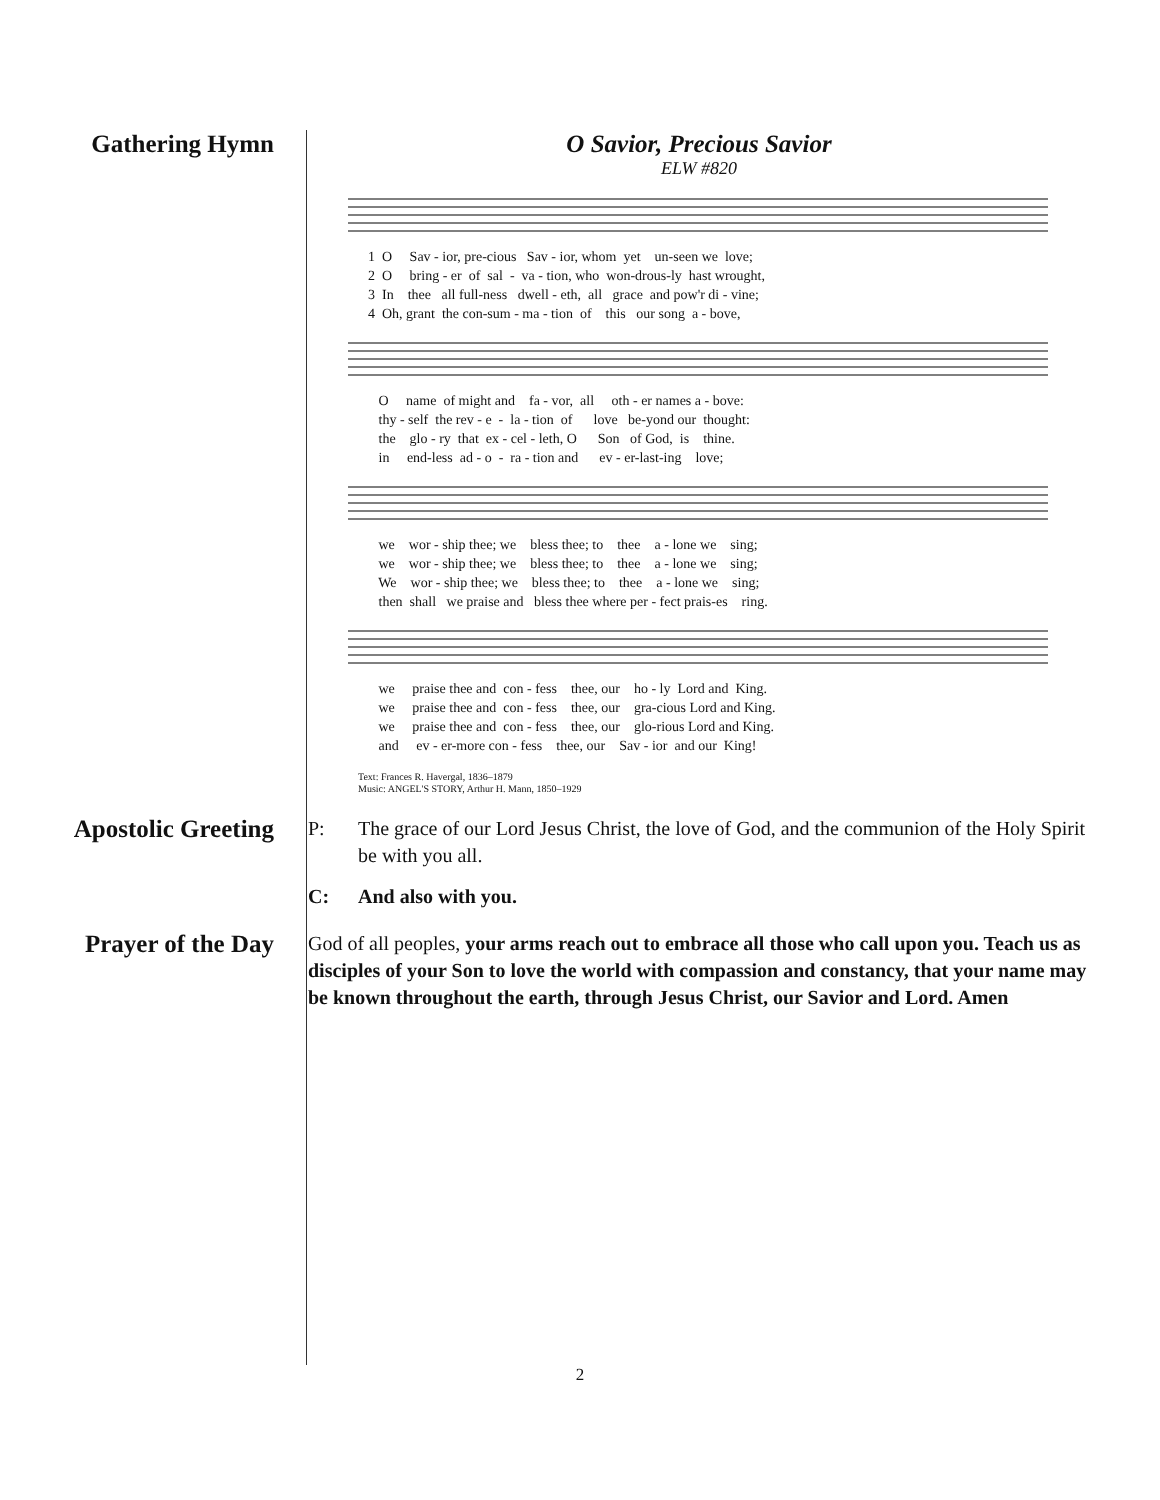Gathering Hymn O Savior, Precious Savior
ELW #820
1  O     Sav - ior, pre-cious   Sav - ior, whom  yet    un-seen we  love;
2  O     bring - er  of  sal  -  va - tion, who  won-drous-ly  hast wrought,
3  In    thee   all full-ness   dwell - eth,  all   grace  and pow'r di - vine;
4  Oh, grant  the con-sum - ma - tion  of    this   our song  a - bove,
   O     name  of might and    fa - vor,  all     oth - er names a - bove:
   thy - self  the rev - e  -  la - tion  of      love   be-yond our  thought:
   the    glo - ry  that  ex - cel - leth, O      Son   of God,  is    thine.
   in     end-less  ad - o  -  ra - tion and      ev - er-last-ing    love;
   we    wor - ship thee; we    bless thee; to    thee    a - lone we    sing;
   we    wor - ship thee; we    bless thee; to    thee    a - lone we    sing;
   We    wor - ship thee; we    bless thee; to    thee    a - lone we    sing;
   then  shall   we praise and   bless thee where per - fect prais-es    ring.
   we     praise thee and  con - fess    thee, our    ho - ly  Lord and  King.
   we     praise thee and  con - fess    thee, our    gra-cious Lord and King.
   we     praise thee and  con - fess    thee, our    glo-rious Lord and King.
   and     ev - er-more con - fess    thee, our    Sav - ior  and our  King!
Text: Frances R. Havergal, 1836–1879
Music: ANGEL'S STORY, Arthur H. Mann, 1850–1929
Apostolic Greeting
P: The grace of our Lord Jesus Christ, the love of God, and the communion of the Holy Spirit be with you all.
C: And also with you.
Prayer of the Day
God of all peoples, your arms reach out to embrace all those who call upon you. Teach us as disciples of your Son to love the world with compassion and constancy, that your name may be known throughout the earth, through Jesus Christ, our Savior and Lord. Amen
2